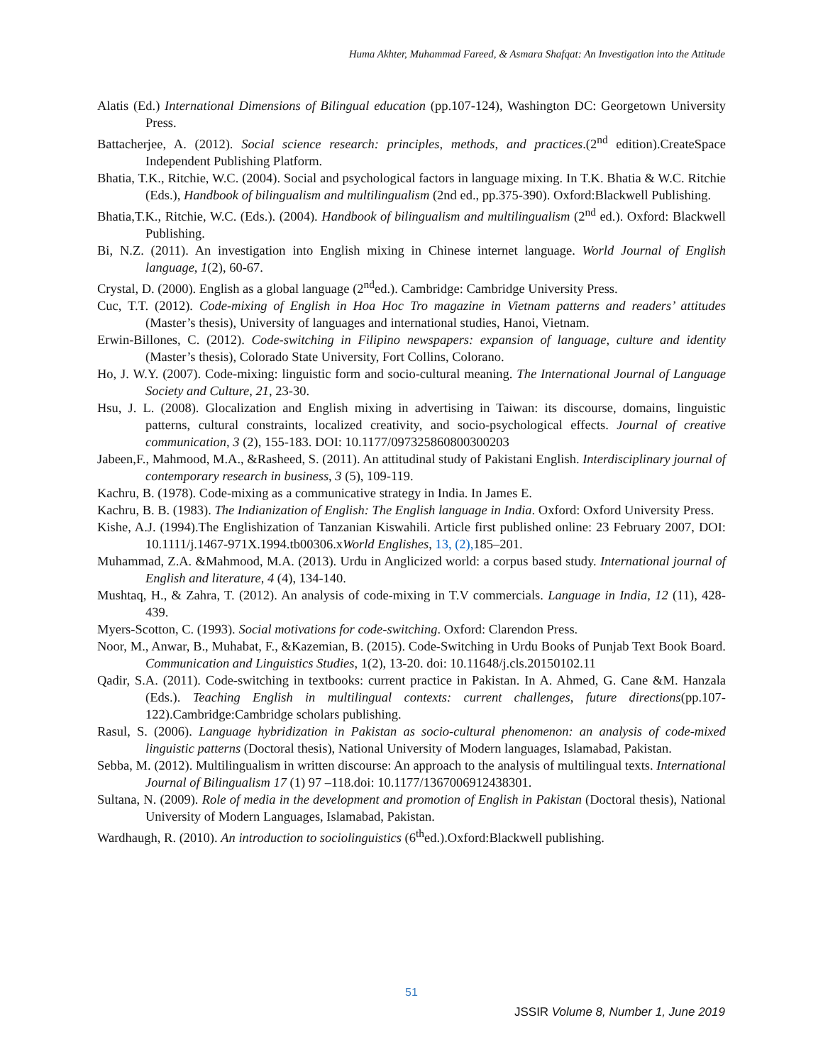Huma Akhter, Muhammad Fareed, & Asmara Shafqat: An Investigation into the Attitude
Alatis (Ed.) International Dimensions of Bilingual education (pp.107-124), Washington DC: Georgetown University Press.
Battacherjee, A. (2012). Social science research: principles, methods, and practices.(2<sup>nd</sup> edition).CreateSpace Independent Publishing Platform.
Bhatia, T.K., Ritchie, W.C. (2004). Social and psychological factors in language mixing. In T.K. Bhatia & W.C. Ritchie (Eds.), Handbook of bilingualism and multilingualism (2nd ed., pp.375-390). Oxford:Blackwell Publishing.
Bhatia,T.K., Ritchie, W.C. (Eds.). (2004). Handbook of bilingualism and multilingualism (2<sup>nd</sup> ed.). Oxford: Blackwell Publishing.
Bi, N.Z. (2011). An investigation into English mixing in Chinese internet language. World Journal of English language, 1(2), 60-67.
Crystal, D. (2000). English as a global language (2<sup>nd</sup>ed.). Cambridge: Cambridge University Press.
Cuc, T.T. (2012). Code-mixing of English in Hoa Hoc Tro magazine in Vietnam patterns and readers’ attitudes (Master’s thesis), University of languages and international studies, Hanoi, Vietnam.
Erwin-Billones, C. (2012). Code-switching in Filipino newspapers: expansion of language, culture and identity (Master’s thesis), Colorado State University, Fort Collins, Colorano.
Ho, J. W.Y. (2007). Code-mixing: linguistic form and socio-cultural meaning. The International Journal of Language Society and Culture, 21, 23-30.
Hsu, J. L. (2008). Glocalization and English mixing in advertising in Taiwan: its discourse, domains, linguistic patterns, cultural constraints, localized creativity, and socio-psychological effects. Journal of creative communication, 3 (2), 155-183. DOI: 10.1177/097325860800300203
Jabeen,F., Mahmood, M.A., &Rasheed, S. (2011). An attitudinal study of Pakistani English. Interdisciplinary journal of contemporary research in business, 3 (5), 109-119.
Kachru, B. (1978). Code-mixing as a communicative strategy in India. In James E.
Kachru, B. B. (1983). The Indianization of English: The English language in India. Oxford: Oxford University Press.
Kishe, A.J. (1994).The Englishization of Tanzanian Kiswahili. Article first published online: 23 February 2007, DOI: 10.1111/j.1467-971X.1994.tb00306.xWorld Englishes, 13, (2), 185–201.
Muhammad, Z.A. &Mahmood, M.A. (2013). Urdu in Anglicized world: a corpus based study. International journal of English and literature, 4 (4), 134-140.
Mushtaq, H., & Zahra, T. (2012). An analysis of code-mixing in T.V commercials. Language in India, 12 (11), 428-439.
Myers-Scotton, C. (1993). Social motivations for code-switching. Oxford: Clarendon Press.
Noor, M., Anwar, B., Muhabat, F., &Kazemian, B. (2015). Code-Switching in Urdu Books of Punjab Text Book Board. Communication and Linguistics Studies, 1(2), 13-20. doi: 10.11648/j.cls.20150102.11
Qadir, S.A. (2011). Code-switching in textbooks: current practice in Pakistan. In A. Ahmed, G. Cane &M. Hanzala (Eds.). Teaching English in multilingual contexts: current challenges, future directions(pp.107-122).Cambridge:Cambridge scholars publishing.
Rasul, S. (2006). Language hybridization in Pakistan as socio-cultural phenomenon: an analysis of code-mixed linguistic patterns (Doctoral thesis), National University of Modern languages, Islamabad, Pakistan.
Sebba, M. (2012). Multilingualism in written discourse: An approach to the analysis of multilingual texts. International Journal of Bilingualism 17 (1) 97 –118.doi: 10.1177/1367006912438301.
Sultana, N. (2009). Role of media in the development and promotion of English in Pakistan (Doctoral thesis), National University of Modern Languages, Islamabad, Pakistan.
Wardhaugh, R. (2010). An introduction to sociolinguistics (6<sup>th</sup>ed.).Oxford:Blackwell publishing.
51
JSSIR Volume 8, Number 1, June 2019